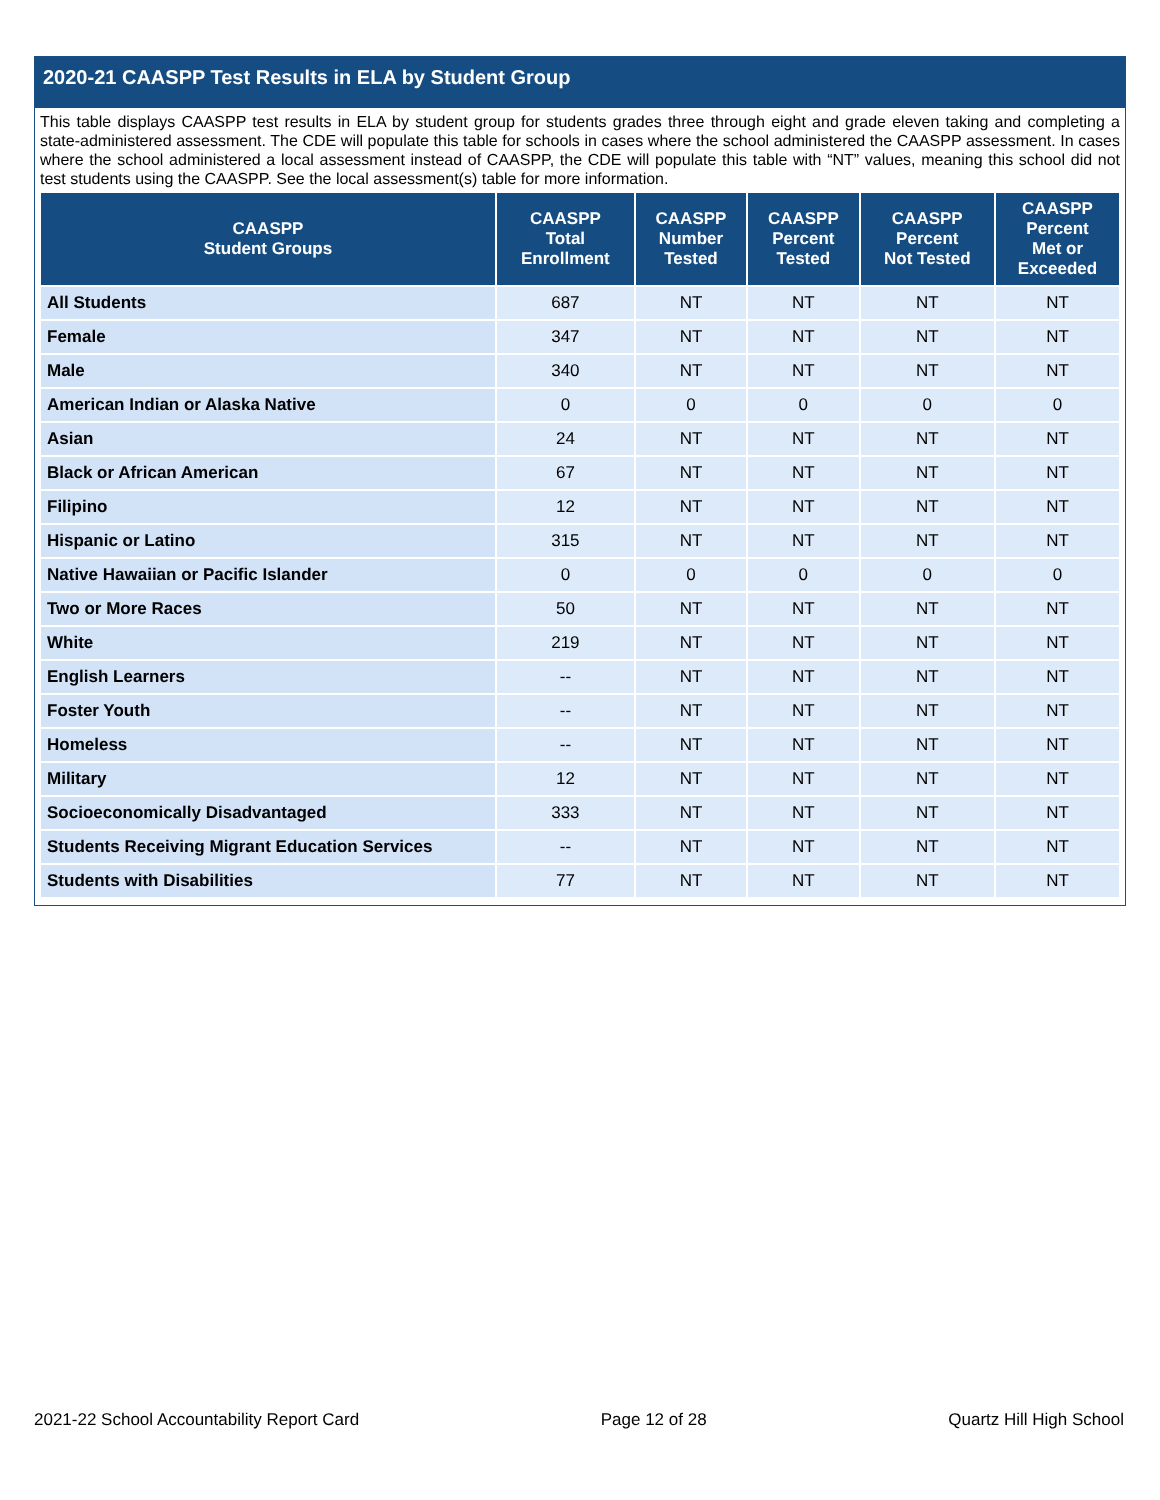2020-21 CAASPP Test Results in ELA by Student Group
This table displays CAASPP test results in ELA by student group for students grades three through eight and grade eleven taking and completing a state-administered assessment. The CDE will populate this table for schools in cases where the school administered the CAASPP assessment. In cases where the school administered a local assessment instead of CAASPP, the CDE will populate this table with “NT” values, meaning this school did not test students using the CAASPP. See the local assessment(s) table for more information.
| CAASPP Student Groups | CAASPP Total Enrollment | CAASPP Number Tested | CAASPP Percent Tested | CAASPP Percent Not Tested | CAASPP Percent Met or Exceeded |
| --- | --- | --- | --- | --- | --- |
| All Students | 687 | NT | NT | NT | NT |
| Female | 347 | NT | NT | NT | NT |
| Male | 340 | NT | NT | NT | NT |
| American Indian or Alaska Native | 0 | 0 | 0 | 0 | 0 |
| Asian | 24 | NT | NT | NT | NT |
| Black or African American | 67 | NT | NT | NT | NT |
| Filipino | 12 | NT | NT | NT | NT |
| Hispanic or Latino | 315 | NT | NT | NT | NT |
| Native Hawaiian or Pacific Islander | 0 | 0 | 0 | 0 | 0 |
| Two or More Races | 50 | NT | NT | NT | NT |
| White | 219 | NT | NT | NT | NT |
| English Learners | -- | NT | NT | NT | NT |
| Foster Youth | -- | NT | NT | NT | NT |
| Homeless | -- | NT | NT | NT | NT |
| Military | 12 | NT | NT | NT | NT |
| Socioeconomically Disadvantaged | 333 | NT | NT | NT | NT |
| Students Receiving Migrant Education Services | -- | NT | NT | NT | NT |
| Students with Disabilities | 77 | NT | NT | NT | NT |
2021-22 School Accountability Report Card Page 12 of 28 Quartz Hill High School